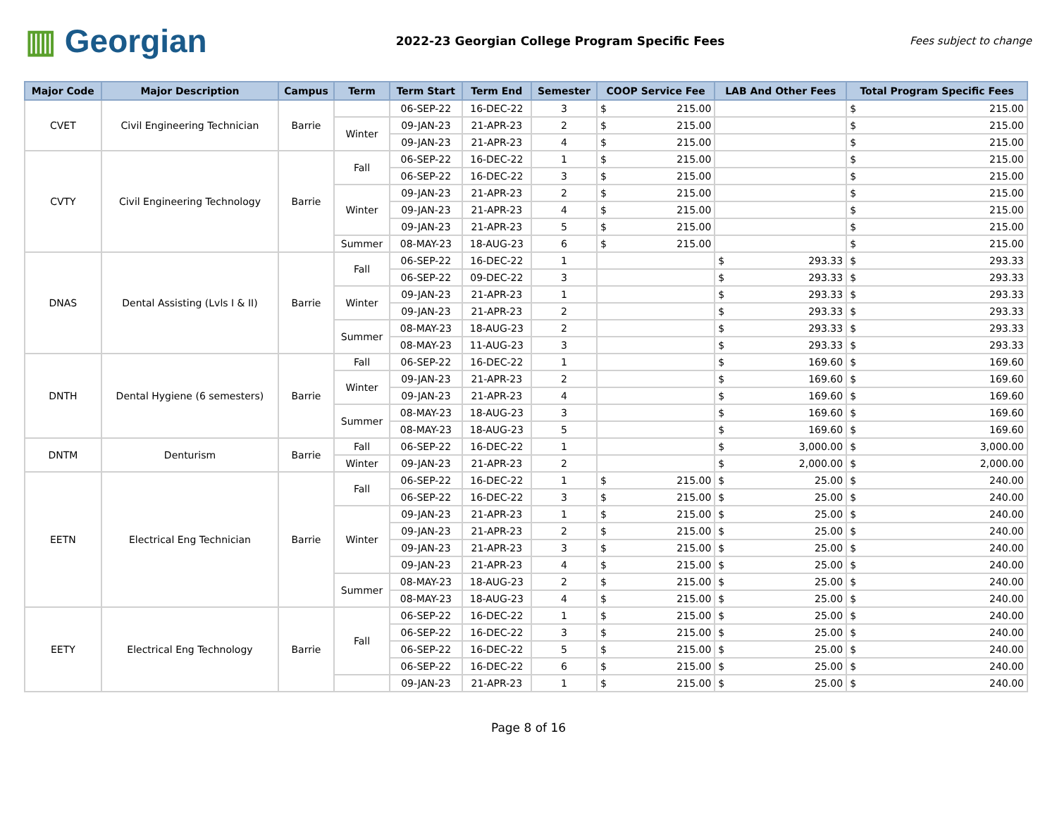▥ Georgian
2022-23 Georgian College Program Specific Fees
Fees subject to change
| Major Code | Major Description | Campus | Term | Term Start | Term End | Semester | COOP Service Fee | LAB And Other Fees | Total Program Specific Fees |
| --- | --- | --- | --- | --- | --- | --- | --- | --- | --- |
| CVET | Civil Engineering Technician | Barrie | | 06-SEP-22 | 16-DEC-22 | 3 | $ 215.00 | | $ 215.00 |
| | | | Winter | 09-JAN-23 | 21-APR-23 | 2 | $ 215.00 | | $ 215.00 |
| | | | | 09-JAN-23 | 21-APR-23 | 4 | $ 215.00 | | $ 215.00 |
| CVTY | Civil Engineering Technology | Barrie | Fall | 06-SEP-22 | 16-DEC-22 | 1 | $ 215.00 | | $ 215.00 |
| | | | | 06-SEP-22 | 16-DEC-22 | 3 | $ 215.00 | | $ 215.00 |
| | | | Winter | 09-JAN-23 | 21-APR-23 | 2 | $ 215.00 | | $ 215.00 |
| | | | | 09-JAN-23 | 21-APR-23 | 4 | $ 215.00 | | $ 215.00 |
| | | | | 09-JAN-23 | 21-APR-23 | 5 | $ 215.00 | | $ 215.00 |
| | | | Summer | 08-MAY-23 | 18-AUG-23 | 6 | $ 215.00 | | $ 215.00 |
| DNAS | Dental Assisting (Lvls I & II) | Barrie | Fall | 06-SEP-22 | 16-DEC-22 | 1 | | $ 293.33 | $ 293.33 |
| | | | | 06-SEP-22 | 09-DEC-22 | 3 | | $ 293.33 | $ 293.33 |
| | | | Winter | 09-JAN-23 | 21-APR-23 | 1 | | $ 293.33 | $ 293.33 |
| | | | | 09-JAN-23 | 21-APR-23 | 2 | | $ 293.33 | $ 293.33 |
| | | | Summer | 08-MAY-23 | 18-AUG-23 | 2 | | $ 293.33 | $ 293.33 |
| | | | | 08-MAY-23 | 11-AUG-23 | 3 | | $ 293.33 | $ 293.33 |
| DNTH | Dental Hygiene (6 semesters) | Barrie | Fall | 06-SEP-22 | 16-DEC-22 | 1 | | $ 169.60 | $ 169.60 |
| | | | Winter | 09-JAN-23 | 21-APR-23 | 2 | | $ 169.60 | $ 169.60 |
| | | | | 09-JAN-23 | 21-APR-23 | 4 | | $ 169.60 | $ 169.60 |
| | | | Summer | 08-MAY-23 | 18-AUG-23 | 3 | | $ 169.60 | $ 169.60 |
| | | | | 08-MAY-23 | 18-AUG-23 | 5 | | $ 169.60 | $ 169.60 |
| DNTM | Denturism | Barrie | Fall | 06-SEP-22 | 16-DEC-22 | 1 | | $ 3,000.00 | $ 3,000.00 |
| | | | Winter | 09-JAN-23 | 21-APR-23 | 2 | | $ 2,000.00 | $ 2,000.00 |
| EETN | Electrical Eng Technician | Barrie | Fall | 06-SEP-22 | 16-DEC-22 | 1 | $ 215.00 | $ 25.00 | $ 240.00 |
| | | | | 06-SEP-22 | 16-DEC-22 | 3 | $ 215.00 | $ 25.00 | $ 240.00 |
| | | | Winter | 09-JAN-23 | 21-APR-23 | 1 | $ 215.00 | $ 25.00 | $ 240.00 |
| | | | | 09-JAN-23 | 21-APR-23 | 2 | $ 215.00 | $ 25.00 | $ 240.00 |
| | | | | 09-JAN-23 | 21-APR-23 | 3 | $ 215.00 | $ 25.00 | $ 240.00 |
| | | | | 09-JAN-23 | 21-APR-23 | 4 | $ 215.00 | $ 25.00 | $ 240.00 |
| | | | Summer | 08-MAY-23 | 18-AUG-23 | 2 | $ 215.00 | $ 25.00 | $ 240.00 |
| | | | | 08-MAY-23 | 18-AUG-23 | 4 | $ 215.00 | $ 25.00 | $ 240.00 |
| EETY | Electrical Eng Technology | Barrie | Fall | 06-SEP-22 | 16-DEC-22 | 1 | $ 215.00 | $ 25.00 | $ 240.00 |
| | | | | 06-SEP-22 | 16-DEC-22 | 3 | $ 215.00 | $ 25.00 | $ 240.00 |
| | | | | 06-SEP-22 | 16-DEC-22 | 5 | $ 215.00 | $ 25.00 | $ 240.00 |
| | | | | 06-SEP-22 | 16-DEC-22 | 6 | $ 215.00 | $ 25.00 | $ 240.00 |
| | | | | 09-JAN-23 | 21-APR-23 | 1 | $ 215.00 | $ 25.00 | $ 240.00 |
Page 8 of 16